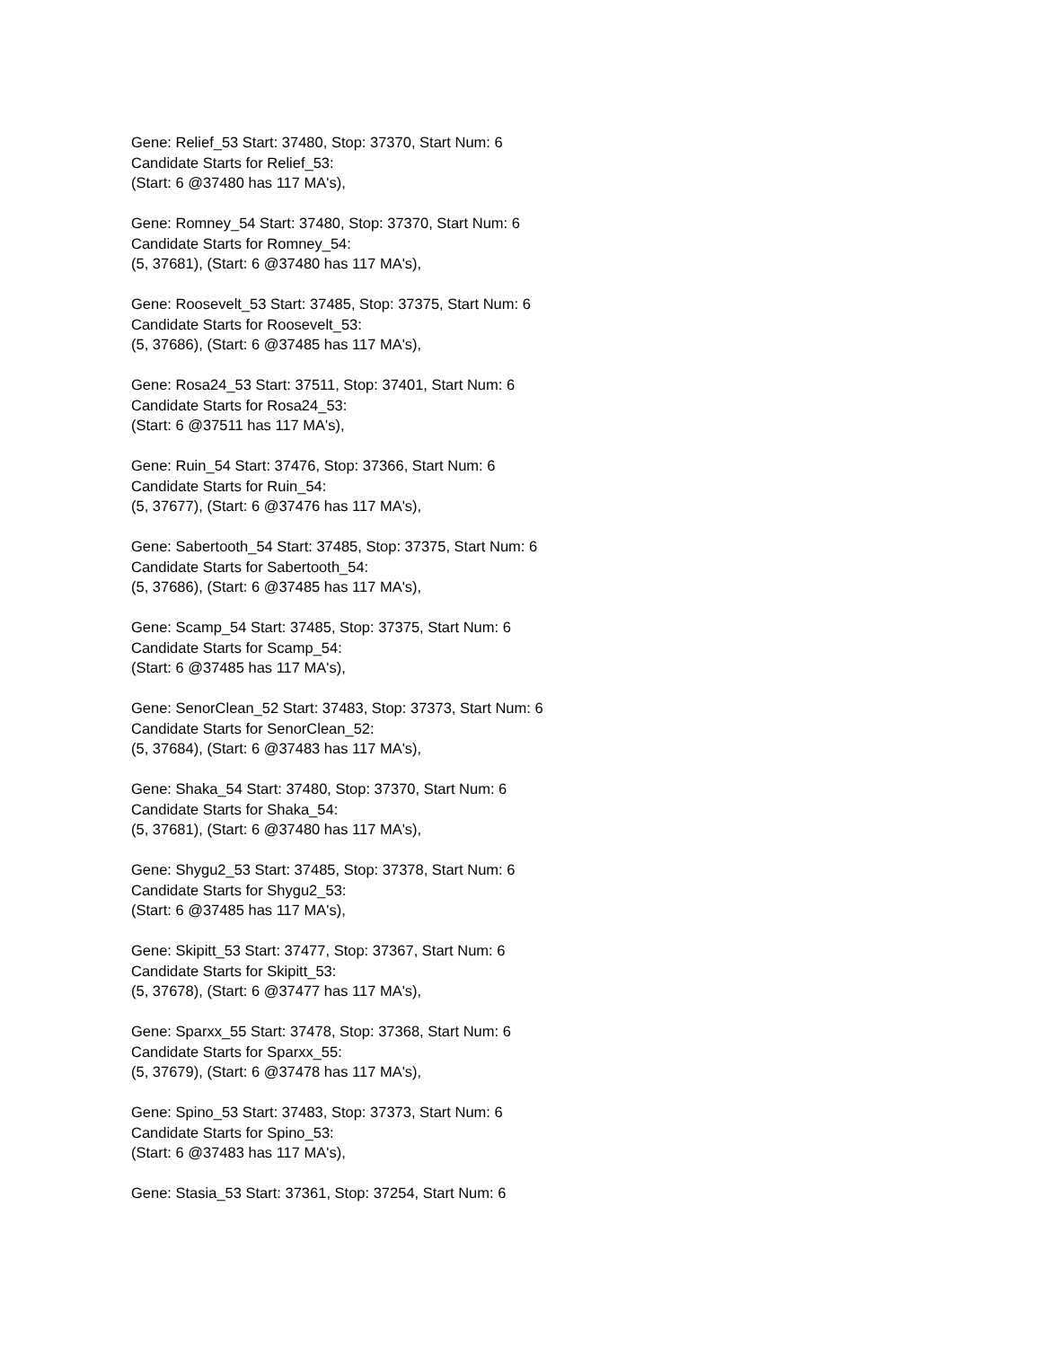Gene: Relief_53 Start: 37480, Stop: 37370, Start Num: 6
Candidate Starts for Relief_53:
(Start: 6 @37480 has 117 MA's),
Gene: Romney_54 Start: 37480, Stop: 37370, Start Num: 6
Candidate Starts for Romney_54:
(5, 37681), (Start: 6 @37480 has 117 MA's),
Gene: Roosevelt_53 Start: 37485, Stop: 37375, Start Num: 6
Candidate Starts for Roosevelt_53:
(5, 37686), (Start: 6 @37485 has 117 MA's),
Gene: Rosa24_53 Start: 37511, Stop: 37401, Start Num: 6
Candidate Starts for Rosa24_53:
(Start: 6 @37511 has 117 MA's),
Gene: Ruin_54 Start: 37476, Stop: 37366, Start Num: 6
Candidate Starts for Ruin_54:
(5, 37677), (Start: 6 @37476 has 117 MA's),
Gene: Sabertooth_54 Start: 37485, Stop: 37375, Start Num: 6
Candidate Starts for Sabertooth_54:
(5, 37686), (Start: 6 @37485 has 117 MA's),
Gene: Scamp_54 Start: 37485, Stop: 37375, Start Num: 6
Candidate Starts for Scamp_54:
(Start: 6 @37485 has 117 MA's),
Gene: SenorClean_52 Start: 37483, Stop: 37373, Start Num: 6
Candidate Starts for SenorClean_52:
(5, 37684), (Start: 6 @37483 has 117 MA's),
Gene: Shaka_54 Start: 37480, Stop: 37370, Start Num: 6
Candidate Starts for Shaka_54:
(5, 37681), (Start: 6 @37480 has 117 MA's),
Gene: Shygu2_53 Start: 37485, Stop: 37378, Start Num: 6
Candidate Starts for Shygu2_53:
(Start: 6 @37485 has 117 MA's),
Gene: Skipitt_53 Start: 37477, Stop: 37367, Start Num: 6
Candidate Starts for Skipitt_53:
(5, 37678), (Start: 6 @37477 has 117 MA's),
Gene: Sparxx_55 Start: 37478, Stop: 37368, Start Num: 6
Candidate Starts for Sparxx_55:
(5, 37679), (Start: 6 @37478 has 117 MA's),
Gene: Spino_53 Start: 37483, Stop: 37373, Start Num: 6
Candidate Starts for Spino_53:
(Start: 6 @37483 has 117 MA's),
Gene: Stasia_53 Start: 37361, Stop: 37254, Start Num: 6